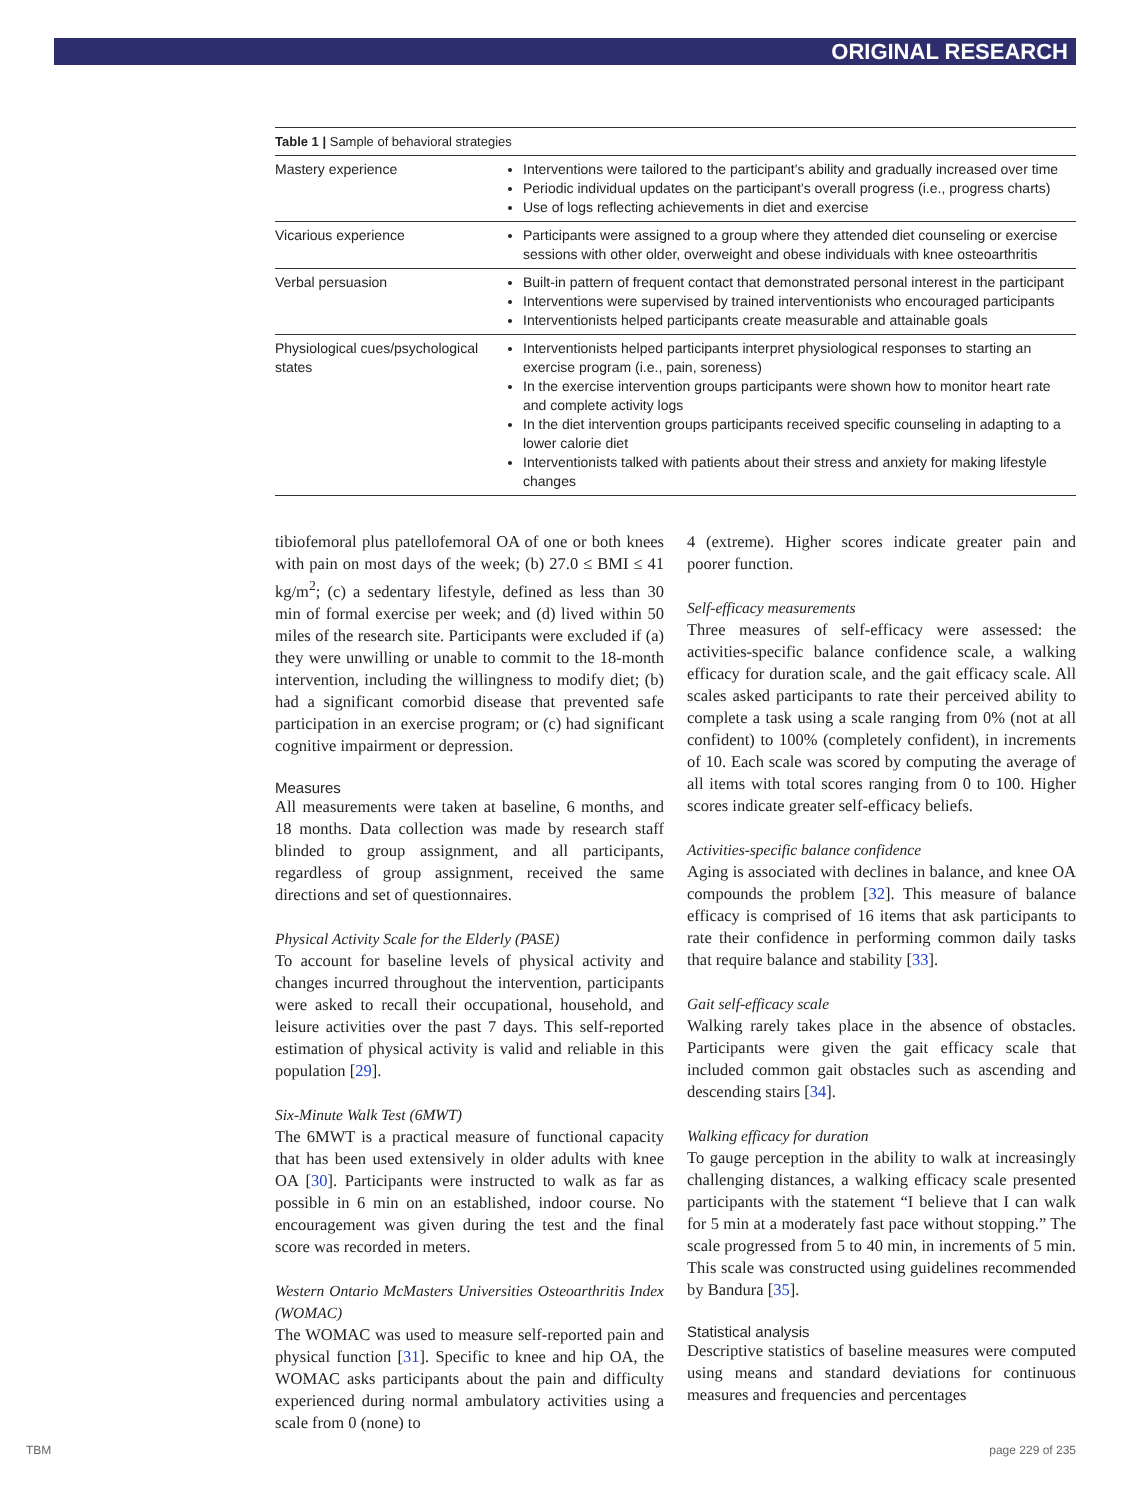ORIGINAL RESEARCH
Table 1 | Sample of behavioral strategies
| Mastery experience | Interventions were tailored to the participant’s ability and gradually increased over time Periodic individual updates on the participant’s overall progress (i.e., progress charts) Use of logs reflecting achievements in diet and exercise |
| Vicarious experience | Participants were assigned to a group where they attended diet counseling or exercise sessions with other older, overweight and obese individuals with knee osteoarthritis |
| Verbal persuasion | Built-in pattern of frequent contact that demonstrated personal interest in the participant Interventions were supervised by trained interventionists who encouraged participants Interventionists helped participants create measurable and attainable goals |
| Physiological cues/psychological states | Interventionists helped participants interpret physiological responses to starting an exercise program (i.e., pain, soreness) In the exercise intervention groups participants were shown how to monitor heart rate and complete activity logs In the diet intervention groups participants received specific counseling in adapting to a lower calorie diet Interventionists talked with patients about their stress and anxiety for making lifestyle changes |
tibiofemoral plus patellofemoral OA of one or both knees with pain on most days of the week; (b) 27.0 ≤ BMI ≤ 41 kg/m<sup>2</sup>; (c) a sedentary lifestyle, defined as less than 30 min of formal exercise per week; and (d) lived within 50 miles of the research site. Participants were excluded if (a) they were unwilling or unable to commit to the 18-month intervention, including the willingness to modify diet; (b) had a significant comorbid disease that prevented safe participation in an exercise program; or (c) had significant cognitive impairment or depression.
Measures
All measurements were taken at baseline, 6 months, and 18 months. Data collection was made by research staff blinded to group assignment, and all participants, regardless of group assignment, received the same directions and set of questionnaires.
Physical Activity Scale for the Elderly (PASE)
To account for baseline levels of physical activity and changes incurred throughout the intervention, participants were asked to recall their occupational, household, and leisure activities over the past 7 days. This self-reported estimation of physical activity is valid and reliable in this population [29].
Six-Minute Walk Test (6MWT)
The 6MWT is a practical measure of functional capacity that has been used extensively in older adults with knee OA [30]. Participants were instructed to walk as far as possible in 6 min on an established, indoor course. No encouragement was given during the test and the final score was recorded in meters.
Western Ontario McMasters Universities Osteoarthritis Index (WOMAC)
The WOMAC was used to measure self-reported pain and physical function [31]. Specific to knee and hip OA, the WOMAC asks participants about the pain and difficulty experienced during normal ambulatory activities using a scale from 0 (none) to
4 (extreme). Higher scores indicate greater pain and poorer function.
Self-efficacy measurements
Three measures of self-efficacy were assessed: the activities-specific balance confidence scale, a walking efficacy for duration scale, and the gait efficacy scale. All scales asked participants to rate their perceived ability to complete a task using a scale ranging from 0% (not at all confident) to 100% (completely confident), in increments of 10. Each scale was scored by computing the average of all items with total scores ranging from 0 to 100. Higher scores indicate greater self-efficacy beliefs.
Activities-specific balance confidence
Aging is associated with declines in balance, and knee OA compounds the problem [32]. This measure of balance efficacy is comprised of 16 items that ask participants to rate their confidence in performing common daily tasks that require balance and stability [33].
Gait self-efficacy scale
Walking rarely takes place in the absence of obstacles. Participants were given the gait efficacy scale that included common gait obstacles such as ascending and descending stairs [34].
Walking efficacy for duration
To gauge perception in the ability to walk at increasingly challenging distances, a walking efficacy scale presented participants with the statement “I believe that I can walk for 5 min at a moderately fast pace without stopping.” The scale progressed from 5 to 40 min, in increments of 5 min. This scale was constructed using guidelines recommended by Bandura [35].
Statistical analysis
Descriptive statistics of baseline measures were computed using means and standard deviations for continuous measures and frequencies and percentages
TBM page 229 of 235